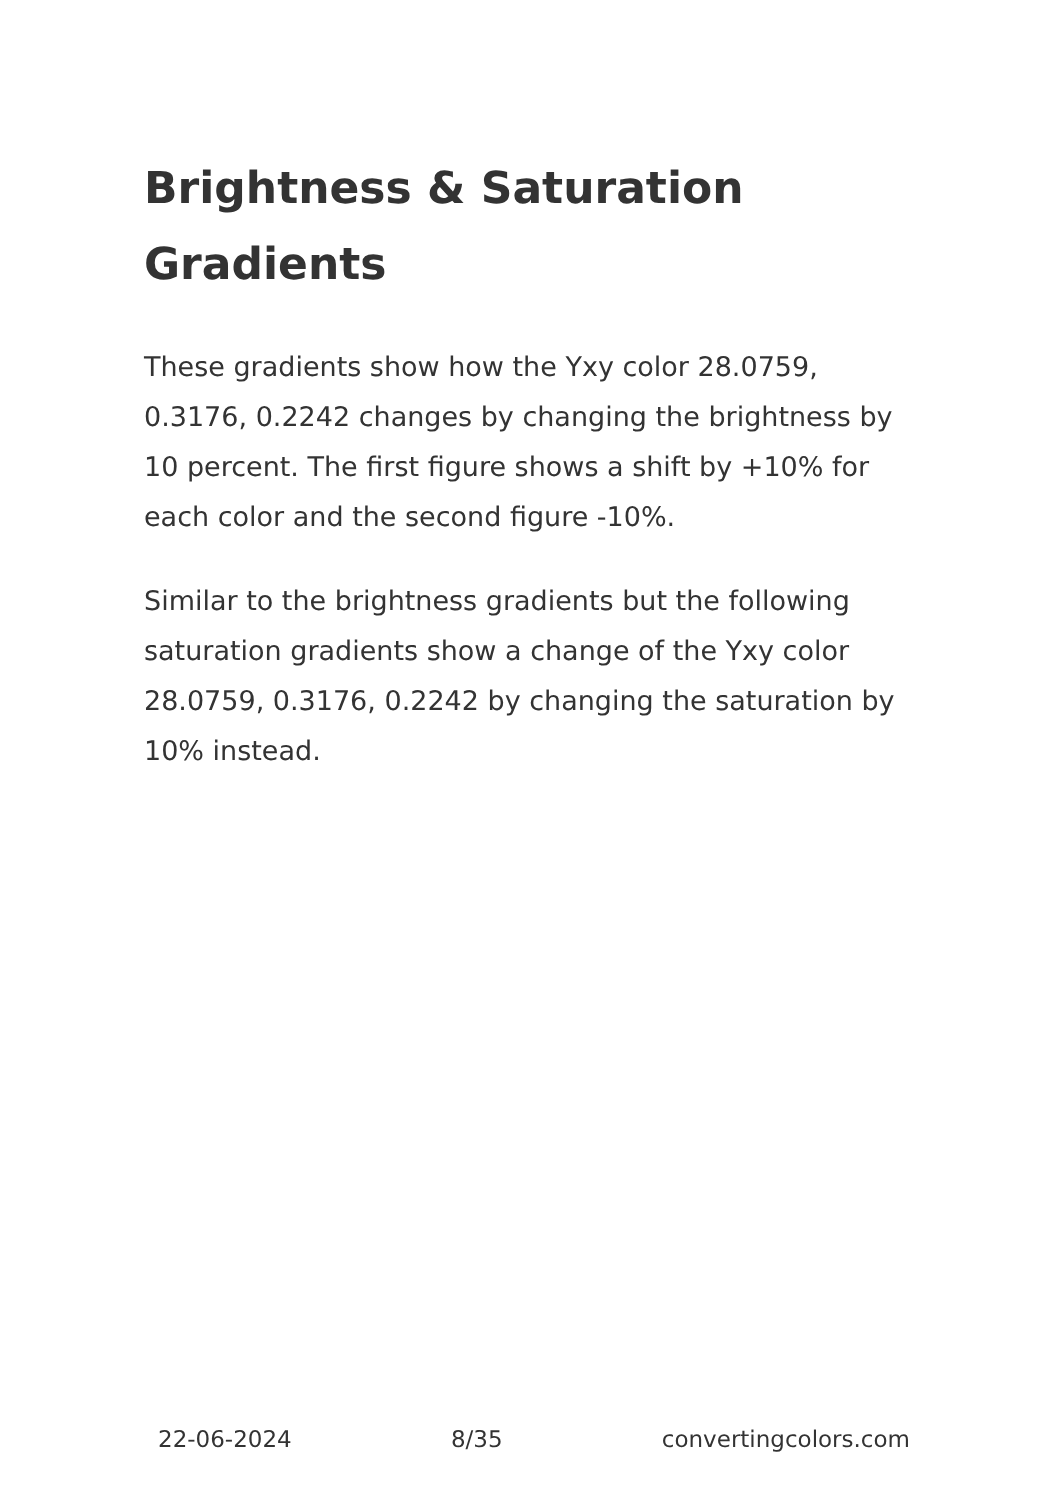Brightness & Saturation Gradients
These gradients show how the Yxy color 28.0759, 0.3176, 0.2242 changes by changing the brightness by 10 percent. The first figure shows a shift by +10% for each color and the second figure -10%.
Similar to the brightness gradients but the following saturation gradients show a change of the Yxy color 28.0759, 0.3176, 0.2242 by changing the saturation by 10% instead.
22-06-2024 8/35 convertingcolors.com